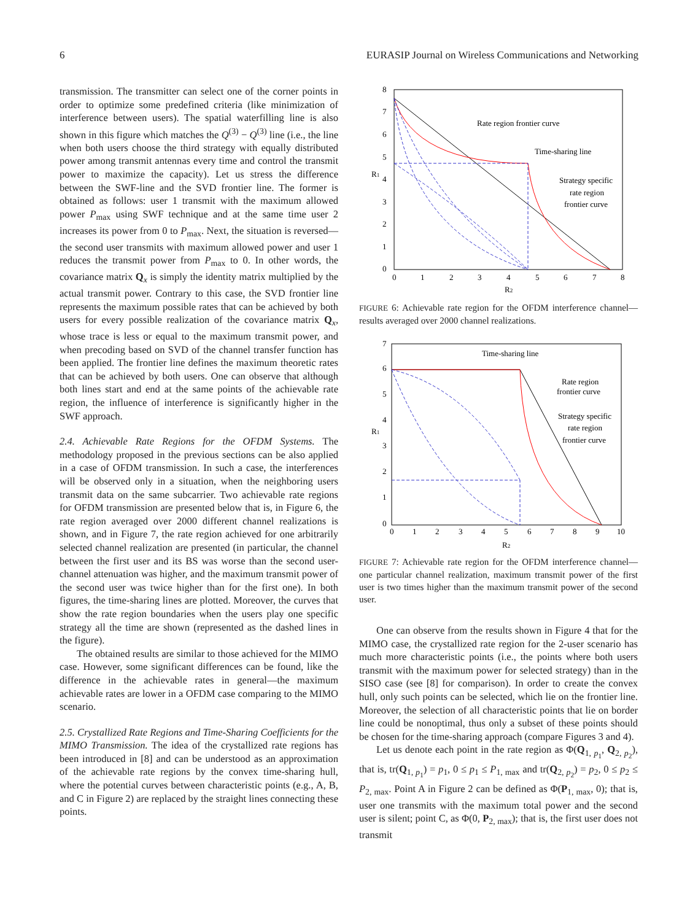6 EURASIP Journal on Wireless Communications and Networking
transmission. The transmitter can select one of the corner points in order to optimize some predefined criteria (like minimization of interference between users). The spatial waterfilling line is also shown in this figure which matches the Q<sup>(3)</sup> − Q<sup>(3)</sup> line (i.e., the line when both users choose the third strategy with equally distributed power among transmit antennas every time and control the transmit power to maximize the capacity). Let us stress the difference between the SWF-line and the SVD frontier line. The former is obtained as follows: user 1 transmit with the maximum allowed power P<sub>max</sub> using SWF technique and at the same time user 2 increases its power from 0 to P<sub>max</sub>. Next, the situation is reversed—the second user transmits with maximum allowed power and user 1 reduces the transmit power from P<sub>max</sub> to 0. In other words, the covariance matrix Q<sub>x</sub> is simply the identity matrix multiplied by the actual transmit power. Contrary to this case, the SVD frontier line represents the maximum possible rates that can be achieved by both users for every possible realization of the covariance matrix Q<sub>x</sub>, whose trace is less or equal to the maximum transmit power, and when precoding based on SVD of the channel transfer function has been applied. The frontier line defines the maximum theoretic rates that can be achieved by both users. One can observe that although both lines start and end at the same points of the achievable rate region, the influence of interference is significantly higher in the SWF approach.
2.4. Achievable Rate Regions for the OFDM Systems. The methodology proposed in the previous sections can be also applied in a case of OFDM transmission. In such a case, the interferences will be observed only in a situation, when the neighboring users transmit data on the same subcarrier. Two achievable rate regions for OFDM transmission are presented below that is, in Figure 6, the rate region averaged over 2000 different channel realizations is shown, and in Figure 7, the rate region achieved for one arbitrarily selected channel realization are presented (in particular, the channel between the first user and its BS was worse than the second user-channel attenuation was higher, and the maximum transmit power of the second user was twice higher than for the first one). In both figures, the time-sharing lines are plotted. Moreover, the curves that show the rate region boundaries when the users play one specific strategy all the time are shown (represented as the dashed lines in the figure).
The obtained results are similar to those achieved for the MIMO case. However, some significant differences can be found, like the difference in the achievable rates in general—the maximum achievable rates are lower in a OFDM case comparing to the MIMO scenario.
2.5. Crystallized Rate Regions and Time-Sharing Coefficients for the MIMO Transmission. The idea of the crystallized rate regions has been introduced in [8] and can be understood as an approximation of the achievable rate regions by the convex time-sharing hull, where the potential curves between characteristic points (e.g., A, B, and C in Figure 2) are replaced by the straight lines connecting these points.
8
7
6
5
4
3
2
1
0
0
1
2
3
4
5
6
7
8
R2
R1
Rate region frontier curve
Time-sharing line
Strategy specific
rate region
frontier curve
FIGURE 6: Achievable rate region for the OFDM interference channel—results averaged over 2000 channel realizations.
7
6
5
4
3
2
1
0
0
1
2
3
4
5
6
7
8
9
10
R2
R1
Time-sharing line
Rate region
frontier curve
Strategy specific
rate region
frontier curve
FIGURE 7: Achievable rate region for the OFDM interference channel—one particular channel realization, maximum transmit power of the first user is two times higher than the maximum transmit power of the second user.
One can observe from the results shown in Figure 4 that for the MIMO case, the crystallized rate region for the 2-user scenario has much more characteristic points (i.e., the points where both users transmit with the maximum power for selected strategy) than in the SISO case (see [8] for comparison). In order to create the convex hull, only such points can be selected, which lie on the frontier line. Moreover, the selection of all characteristic points that lie on border line could be nonoptimal, thus only a subset of these points should be chosen for the time-sharing approach (compare Figures 3 and 4).
Let us denote each point in the rate region as Φ(Q<sub>1, p<sub>1</sub></sub>, Q<sub>2, p<sub>2</sub></sub>), that is, tr(Q<sub>1, p<sub>1</sub></sub>) = p<sub>1</sub>, 0 ≤ p<sub>1</sub> ≤ P<sub>1, max</sub> and tr(Q<sub>2, p<sub>2</sub></sub>) = p<sub>2</sub>, 0 ≤ p<sub>2</sub> ≤ P<sub>2, max</sub>. Point A in Figure 2 can be defined as Φ(P<sub>1, max</sub>, 0); that is, user one transmits with the maximum total power and the second user is silent; point C, as Φ(0, P<sub>2, max</sub>); that is, the first user does not transmit